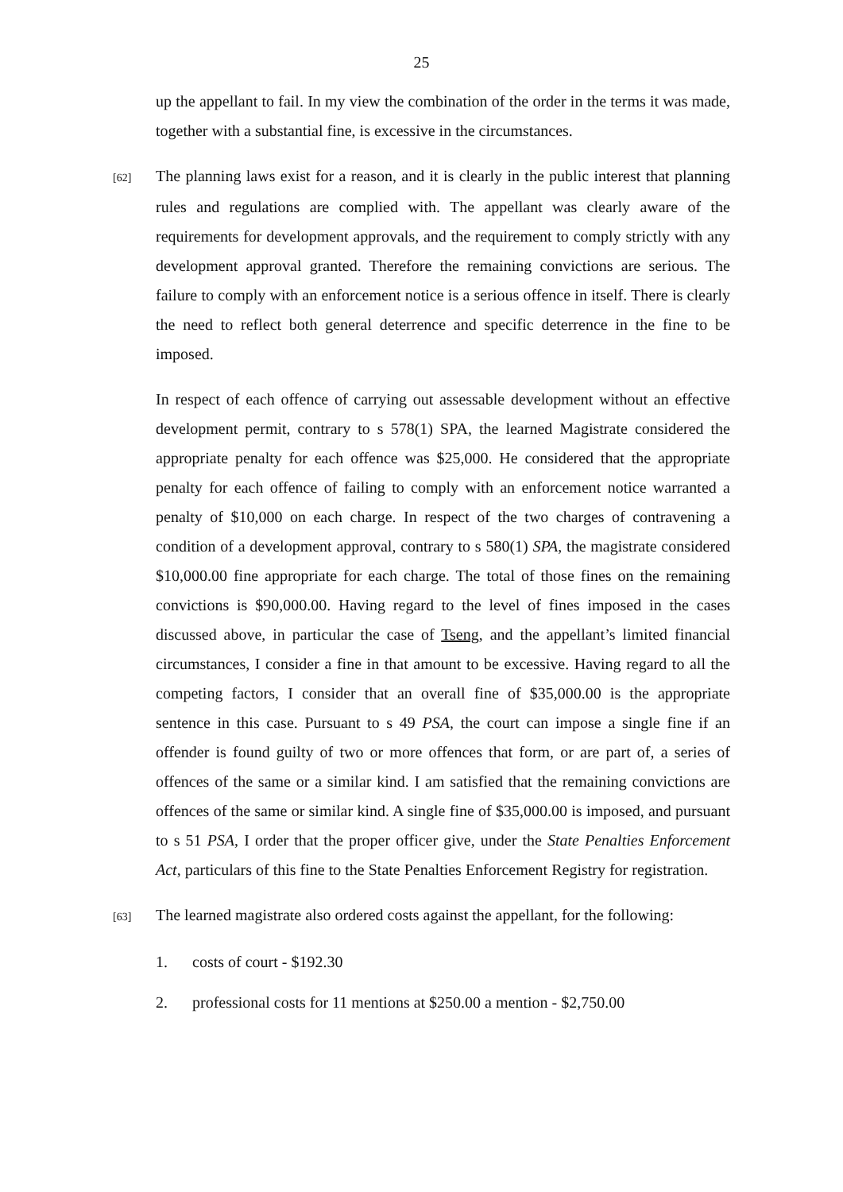25
up the appellant to fail. In my view the combination of the order in the terms it was made, together with a substantial fine, is excessive in the circumstances.
[62] The planning laws exist for a reason, and it is clearly in the public interest that planning rules and regulations are complied with. The appellant was clearly aware of the requirements for development approvals, and the requirement to comply strictly with any development approval granted. Therefore the remaining convictions are serious. The failure to comply with an enforcement notice is a serious offence in itself. There is clearly the need to reflect both general deterrence and specific deterrence in the fine to be imposed.
In respect of each offence of carrying out assessable development without an effective development permit, contrary to s 578(1) SPA, the learned Magistrate considered the appropriate penalty for each offence was $25,000. He considered that the appropriate penalty for each offence of failing to comply with an enforcement notice warranted a penalty of $10,000 on each charge. In respect of the two charges of contravening a condition of a development approval, contrary to s 580(1) SPA, the magistrate considered $10,000.00 fine appropriate for each charge. The total of those fines on the remaining convictions is $90,000.00. Having regard to the level of fines imposed in the cases discussed above, in particular the case of Tseng, and the appellant’s limited financial circumstances, I consider a fine in that amount to be excessive. Having regard to all the competing factors, I consider that an overall fine of $35,000.00 is the appropriate sentence in this case. Pursuant to s 49 PSA, the court can impose a single fine if an offender is found guilty of two or more offences that form, or are part of, a series of offences of the same or a similar kind. I am satisfied that the remaining convictions are offences of the same or similar kind. A single fine of $35,000.00 is imposed, and pursuant to s 51 PSA, I order that the proper officer give, under the State Penalties Enforcement Act, particulars of this fine to the State Penalties Enforcement Registry for registration.
[63] The learned magistrate also ordered costs against the appellant, for the following:
1. costs of court - $192.30
2. professional costs for 11 mentions at $250.00 a mention - $2,750.00